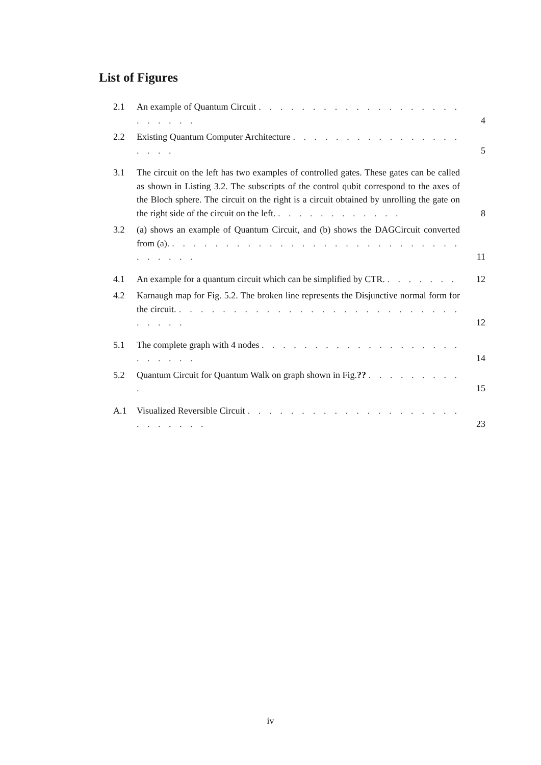List of Figures
2.1 An example of Quantum Circuit . . . . . . . . . . . . . . . . . . . . . . . . . 4
2.2 Existing Quantum Computer Architecture . . . . . . . . . . . . . . . . . . . . 5
3.1 The circuit on the left has two examples of controlled gates. These gates can be called as shown in Listing 3.2. The subscripts of the control qubit correspond to the axes of the Bloch sphere. The circuit on the right is a circuit obtained by unrolling the gate on the right side of the circuit on the left. . . . . . . . . . . . . 8
3.2 (a) shows an example of Quantum Circuit, and (b) shows the DAGCircuit converted from (a). . . . . . . . . . . . . . . . . . . . . . . . . . . . . . . . . . 11
4.1 An example for a quantum circuit which can be simplified by CTR. . . . . . . . 12
4.2 Karnaugh map for Fig. 5.2. The broken line represents the Disjunctive normal form for the circuit. . . . . . . . . . . . . . . . . . . . . . . . . . . . . . . . 12
5.1 The complete graph with 4 nodes . . . . . . . . . . . . . . . . . . . . . . . . . 14
5.2 Quantum Circuit for Quantum Walk on graph shown in Fig.?? . . . . . . . . . . 15
A.1 Visualized Reversible Circuit . . . . . . . . . . . . . . . . . . . . . . . . . . . 23
iv